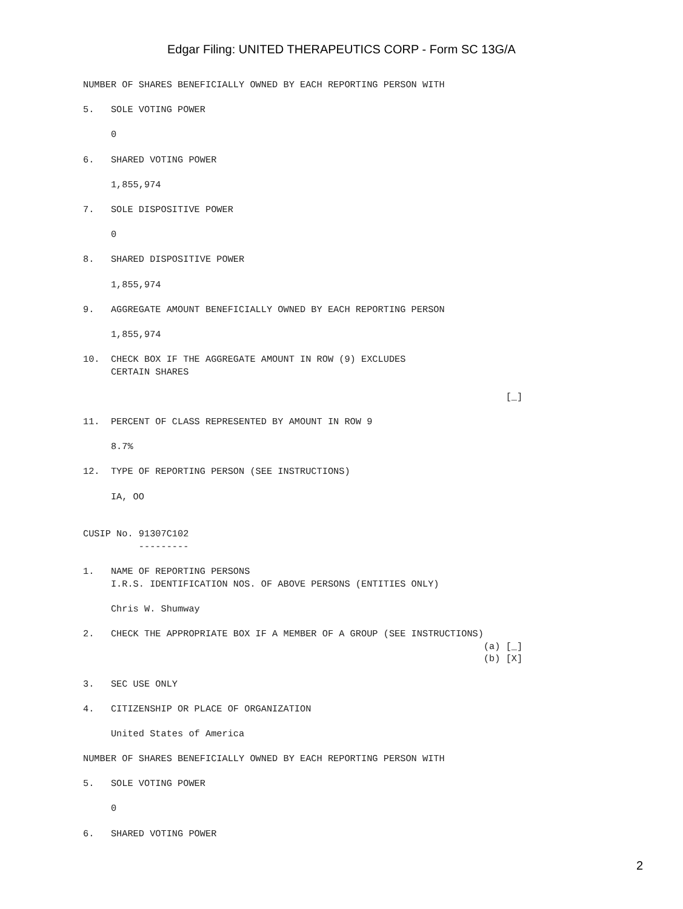Edgar Filing: UNITED THERAPEUTICS CORP - Form SC 13G/A
NUMBER OF SHARES BENEFICIALLY OWNED BY EACH REPORTING PERSON WITH

5.   SOLE VOTING POWER

     0

6.   SHARED VOTING POWER

     1,855,974

7.   SOLE DISPOSITIVE POWER

     0

8.   SHARED DISPOSITIVE POWER

     1,855,974

9.   AGGREGATE AMOUNT BENEFICIALLY OWNED BY EACH REPORTING PERSON

     1,855,974

10.  CHECK BOX IF THE AGGREGATE AMOUNT IN ROW (9) EXCLUDES
     CERTAIN SHARES

                                                                            [_]

11.  PERCENT OF CLASS REPRESENTED BY AMOUNT IN ROW 9

     8.7%

12.  TYPE OF REPORTING PERSON (SEE INSTRUCTIONS)

     IA, OO


CUSIP No. 91307C102
          ---------

1.   NAME OF REPORTING PERSONS
     I.R.S. IDENTIFICATION NOS. OF ABOVE PERSONS (ENTITIES ONLY)

     Chris W. Shumway

2.   CHECK THE APPROPRIATE BOX IF A MEMBER OF A GROUP (SEE INSTRUCTIONS)
                                                                        (a) [_]
                                                                        (b) [X]

3.   SEC USE ONLY

4.   CITIZENSHIP OR PLACE OF ORGANIZATION

     United States of America

NUMBER OF SHARES BENEFICIALLY OWNED BY EACH REPORTING PERSON WITH

5.   SOLE VOTING POWER

     0

6.   SHARED VOTING POWER
2